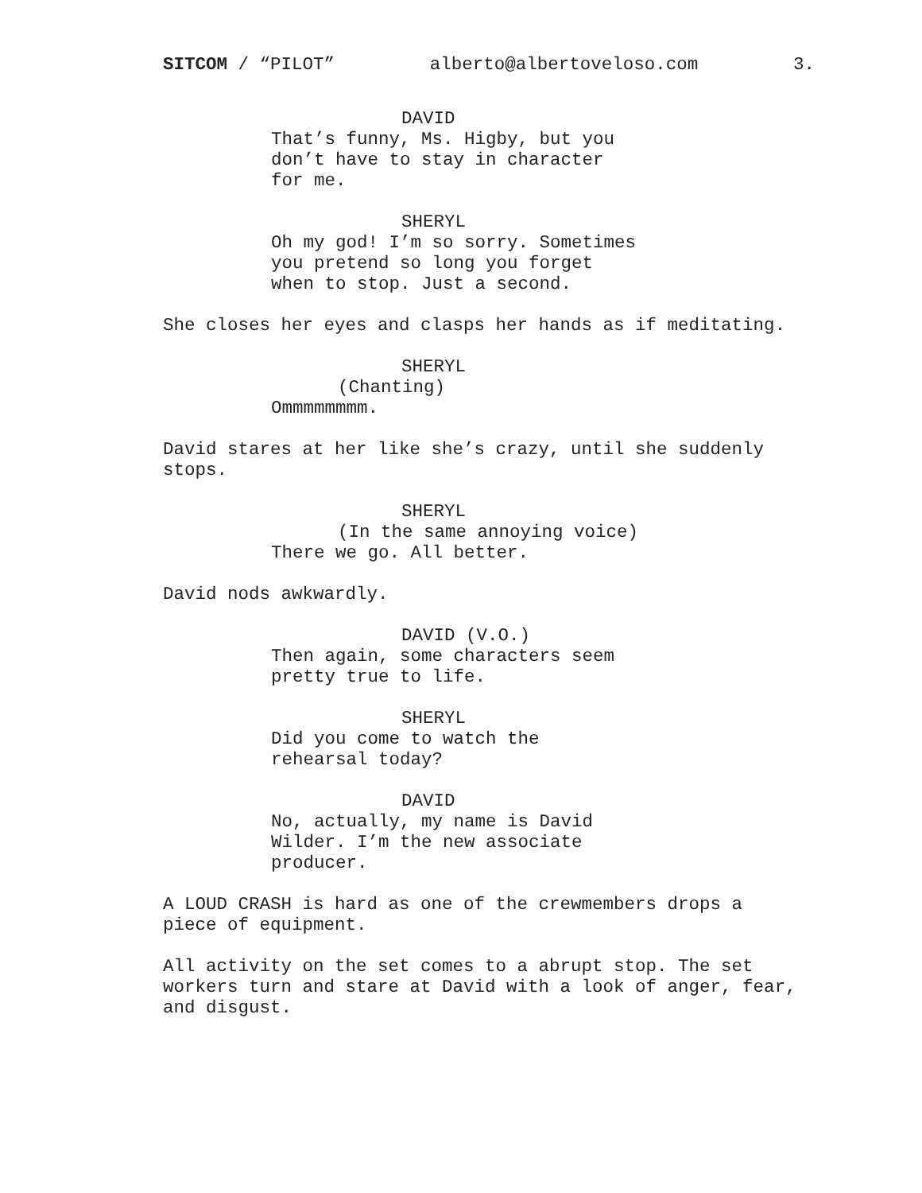SITCOM / “PILOT” alberto@albertoveloso.com 3.
DAVID
That’s funny, Ms. Higby, but you don’t have to stay in character for me.
SHERYL
Oh my god! I’m so sorry. Sometimes you pretend so long you forget when to stop. Just a second.
She closes her eyes and clasps her hands as if meditating.
SHERYL
(Chanting)
Ommmmmmmm.
David stares at her like she’s crazy, until she suddenly stops.
SHERYL
(In the same annoying voice)
There we go. All better.
David nods awkwardly.
DAVID (V.O.)
Then again, some characters seem pretty true to life.
SHERYL
Did you come to watch the rehearsal today?
DAVID
No, actually, my name is David Wilder. I’m the new associate producer.
A LOUD CRASH is hard as one of the crewmembers drops a piece of equipment.
All activity on the set comes to a abrupt stop. The set workers turn and stare at David with a look of anger, fear, and disgust.